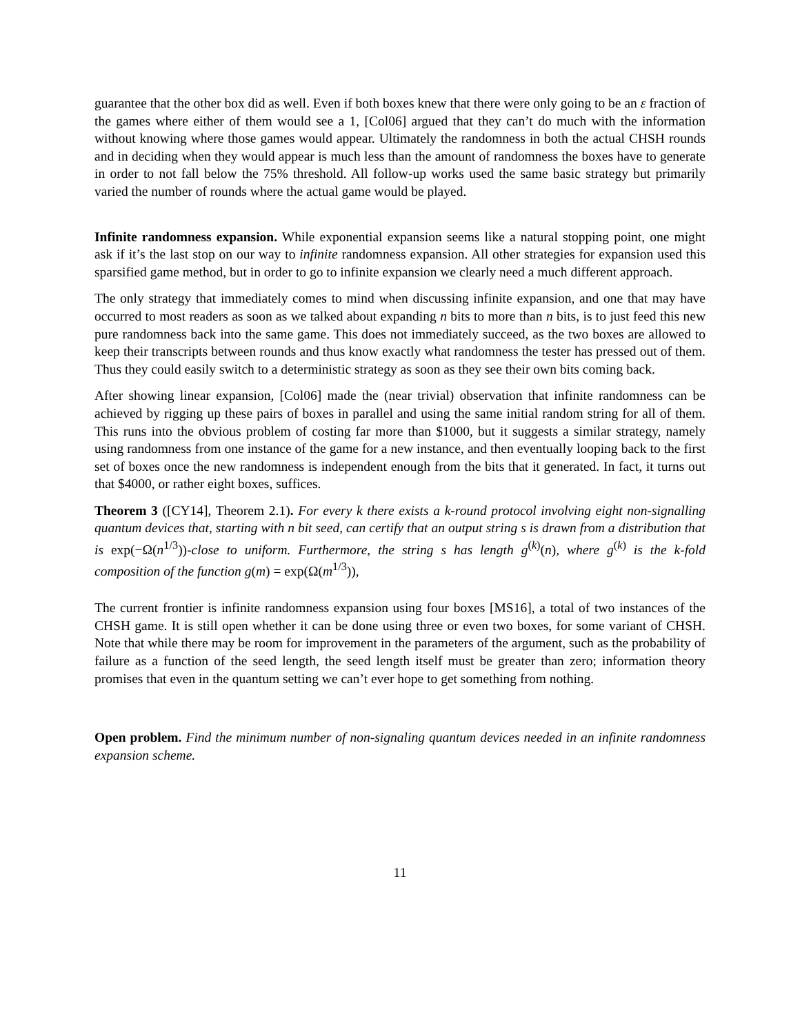guarantee that the other box did as well. Even if both boxes knew that there were only going to be an ε fraction of the games where either of them would see a 1, [Col06] argued that they can’t do much with the information without knowing where those games would appear. Ultimately the randomness in both the actual CHSH rounds and in deciding when they would appear is much less than the amount of randomness the boxes have to generate in order to not fall below the 75% threshold. All follow-up works used the same basic strategy but primarily varied the number of rounds where the actual game would be played.
Infinite randomness expansion. While exponential expansion seems like a natural stopping point, one might ask if it’s the last stop on our way to infinite randomness expansion. All other strategies for expansion used this sparsified game method, but in order to go to infinite expansion we clearly need a much different approach.
The only strategy that immediately comes to mind when discussing infinite expansion, and one that may have occurred to most readers as soon as we talked about expanding n bits to more than n bits, is to just feed this new pure randomness back into the same game. This does not immediately succeed, as the two boxes are allowed to keep their transcripts between rounds and thus know exactly what randomness the tester has pressed out of them. Thus they could easily switch to a deterministic strategy as soon as they see their own bits coming back.
After showing linear expansion, [Col06] made the (near trivial) observation that infinite randomness can be achieved by rigging up these pairs of boxes in parallel and using the same initial random string for all of them. This runs into the obvious problem of costing far more than $1000, but it suggests a similar strategy, namely using randomness from one instance of the game for a new instance, and then eventually looping back to the first set of boxes once the new randomness is independent enough from the bits that it generated. In fact, it turns out that $4000, or rather eight boxes, suffices.
Theorem 3 ([CY14], Theorem 2.1). For every k there exists a k-round protocol involving eight non-signalling quantum devices that, starting with n bit seed, can certify that an output string s is drawn from a distribution that is exp(−Ω(n<sup>1/3</sup>))-close to uniform. Furthermore, the string s has length g<sup>(k)</sup>(n), where g<sup>(k)</sup> is the k-fold composition of the function g(m) = exp(Ω(m<sup>1/3</sup>)),
The current frontier is infinite randomness expansion using four boxes [MS16], a total of two instances of the CHSH game. It is still open whether it can be done using three or even two boxes, for some variant of CHSH. Note that while there may be room for improvement in the parameters of the argument, such as the probability of failure as a function of the seed length, the seed length itself must be greater than zero; information theory promises that even in the quantum setting we can’t ever hope to get something from nothing.
Open problem. Find the minimum number of non-signaling quantum devices needed in an infinite randomness expansion scheme.
11